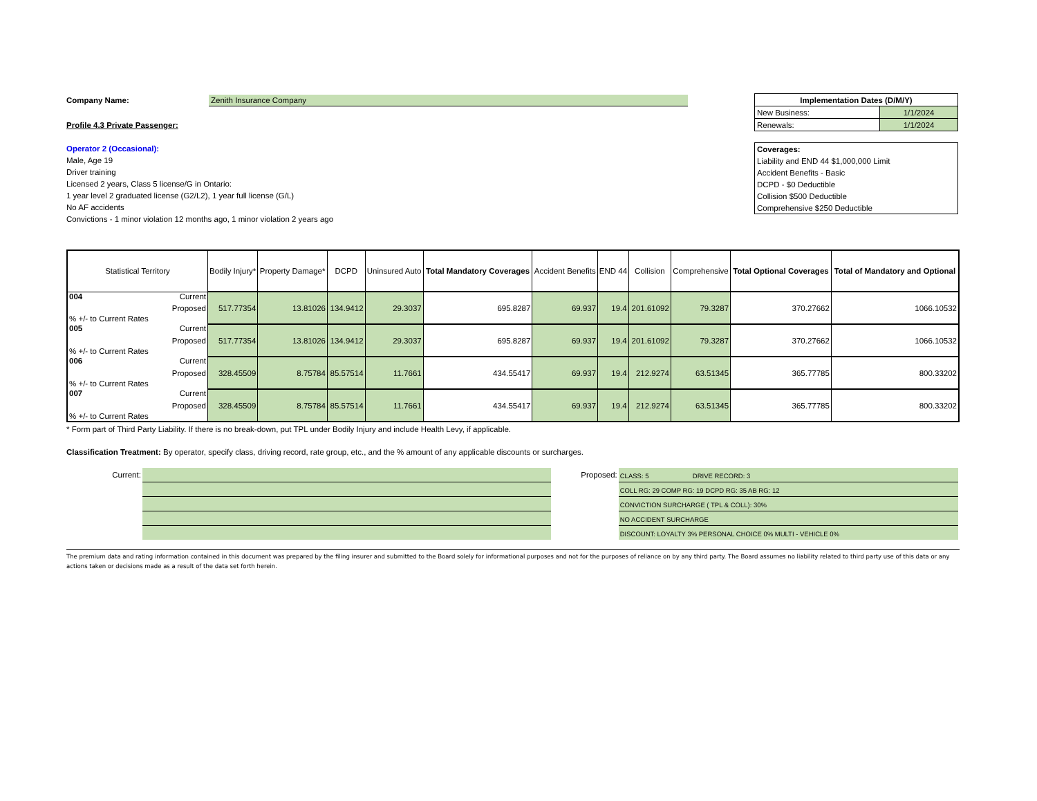Company Name: Zenith Insurance Company
Profile 4.3 Private Passenger:
Operator 2 (Occasional):
Male, Age 19
Driver training
Licensed 2 years, Class 5 license/G in Ontario:
1 year level 2 graduated license (G2/L2), 1 year full license (G/L)
No AF accidents
Convictions - 1 minor violation 12 months ago, 1 minor violation 2 years ago
| Implementation Dates (D/M/Y) | |
| New Business: | 1/1/2024 |
| Renewals: | 1/1/2024 |
| Coverages: |
| Liability and END 44 $1,000,000 Limit |
| Accident Benefits - Basic |
| DCPD - $0 Deductible |
| Collision $500 Deductible |
| Comprehensive $250 Deductible |
| Statistical Territory | Bodily Injury* | Property Damage* | DCPD | Uninsured Auto | Total Mandatory Coverages | Accident Benefits | END 44 | Collision | Comprehensive | Total Optional Coverages | Total of Mandatory and Optional |
| --- | --- | --- | --- | --- | --- | --- | --- | --- | --- | --- | --- |
| 004 Current | | | | | | | | | | | |
| Proposed | 517.77354 | 13.81026 | 134.9412 | 29.3037 | 695.8287 | 69.937 | 19.4 | 201.61092 | 79.3287 | 370.27662 | 1066.10532 |
| % +/- to Current Rates | | | | | | | | | | | |
| 005 Current | | | | | | | | | | | |
| Proposed | 517.77354 | 13.81026 | 134.9412 | 29.3037 | 695.8287 | 69.937 | 19.4 | 201.61092 | 79.3287 | 370.27662 | 1066.10532 |
| % +/- to Current Rates | | | | | | | | | | | |
| 006 Current | | | | | | | | | | | |
| Proposed | 328.45509 | 8.75784 | 85.57514 | 11.7661 | 434.55417 | 69.937 | 19.4 | 212.9274 | 63.51345 | 365.77785 | 800.33202 |
| % +/- to Current Rates | | | | | | | | | | | |
| 007 Current | | | | | | | | | | | |
| Proposed | 328.45509 | 8.75784 | 85.57514 | 11.7661 | 434.55417 | 69.937 | 19.4 | 212.9274 | 63.51345 | 365.77785 | 800.33202 |
| % +/- to Current Rates | | | | | | | | | | | |
* Form part of Third Party Liability. If there is no break-down, put TPL under Bodily Injury and include Health Levy, if applicable.
Classification Treatment: By operator, specify class, driving record, rate group, etc., and the % amount of any applicable discounts or surcharges.
Current: Proposed:
CLASS: 5 DRIVE RECORD: 3
COLL RG: 29 COMP RG: 19 DCPD RG: 35 AB RG: 12
CONVICTION SURCHARGE ( TPL & COLL): 30%
NO ACCIDENT SURCHARGE
DISCOUNT: LOYALTY 3% PERSONAL CHOICE 0% MULTI - VEHICLE 0%
The premium data and rating information contained in this document was prepared by the filing insurer and submitted to the Board solely for informational purposes and not for the purposes of reliance on by any third party. The Board assumes no liability related to third party use of this data or any actions taken or decisions made as a result of the data set forth herein.